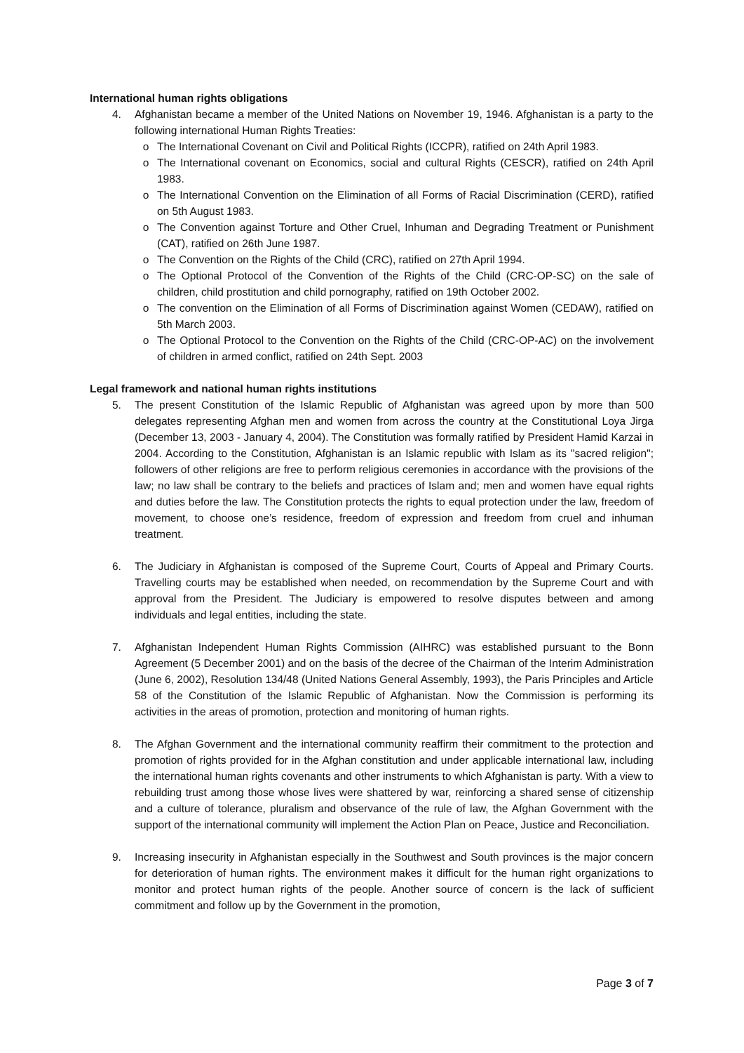International human rights obligations
4. Afghanistan became a member of the United Nations on November 19, 1946. Afghanistan is a party to the following international Human Rights Treaties:
o The International Covenant on Civil and Political Rights (ICCPR), ratified on 24th April 1983.
o The International covenant on Economics, social and cultural Rights (CESCR), ratified on 24th April 1983.
o The International Convention on the Elimination of all Forms of Racial Discrimination (CERD), ratified on 5th August 1983.
o The Convention against Torture and Other Cruel, Inhuman and Degrading Treatment or Punishment (CAT), ratified on 26th June 1987.
o The Convention on the Rights of the Child (CRC), ratified on 27th April 1994.
o The Optional Protocol of the Convention of the Rights of the Child (CRC-OP-SC) on the sale of children, child prostitution and child pornography, ratified on 19th October 2002.
o The convention on the Elimination of all Forms of Discrimination against Women (CEDAW), ratified on 5th March 2003.
o The Optional Protocol to the Convention on the Rights of the Child (CRC-OP-AC) on the involvement of children in armed conflict, ratified on 24th Sept. 2003
Legal framework and national human rights institutions
5. The present Constitution of the Islamic Republic of Afghanistan was agreed upon by more than 500 delegates representing Afghan men and women from across the country at the Constitutional Loya Jirga (December 13, 2003 - January 4, 2004). The Constitution was formally ratified by President Hamid Karzai in 2004. According to the Constitution, Afghanistan is an Islamic republic with Islam as its "sacred religion"; followers of other religions are free to perform religious ceremonies in accordance with the provisions of the law; no law shall be contrary to the beliefs and practices of Islam and; men and women have equal rights and duties before the law. The Constitution protects the rights to equal protection under the law, freedom of movement, to choose one’s residence, freedom of expression and freedom from cruel and inhuman treatment.
6. The Judiciary in Afghanistan is composed of the Supreme Court, Courts of Appeal and Primary Courts. Travelling courts may be established when needed, on recommendation by the Supreme Court and with approval from the President. The Judiciary is empowered to resolve disputes between and among individuals and legal entities, including the state.
7. Afghanistan Independent Human Rights Commission (AIHRC) was established pursuant to the Bonn Agreement (5 December 2001) and on the basis of the decree of the Chairman of the Interim Administration (June 6, 2002), Resolution 134/48 (United Nations General Assembly, 1993), the Paris Principles and Article 58 of the Constitution of the Islamic Republic of Afghanistan. Now the Commission is performing its activities in the areas of promotion, protection and monitoring of human rights.
8. The Afghan Government and the international community reaffirm their commitment to the protection and promotion of rights provided for in the Afghan constitution and under applicable international law, including the international human rights covenants and other instruments to which Afghanistan is party. With a view to rebuilding trust among those whose lives were shattered by war, reinforcing a shared sense of citizenship and a culture of tolerance, pluralism and observance of the rule of law, the Afghan Government with the support of the international community will implement the Action Plan on Peace, Justice and Reconciliation.
9. Increasing insecurity in Afghanistan especially in the Southwest and South provinces is the major concern for deterioration of human rights. The environment makes it difficult for the human right organizations to monitor and protect human rights of the people. Another source of concern is the lack of sufficient commitment and follow up by the Government in the promotion,
Page 3 of 7